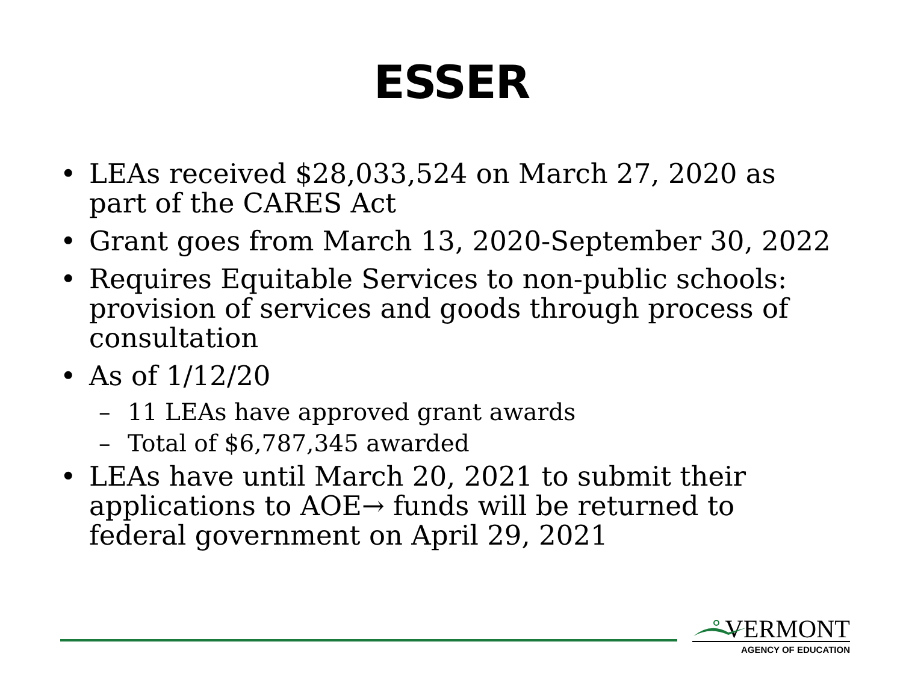ESSER
• LEAs received $28,033,524 on March 27, 2020 as part of the CARES Act
• Grant goes from March 13, 2020-September 30, 2022
• Requires Equitable Services to non-public schools: provision of services and goods through process of consultation
• As of 1/12/20
– 11 LEAs have approved grant awards
– Total of $6,787,345 awarded
• LEAs have until March 20, 2021 to submit their applications to AOE→ funds will be returned to federal government on April 29, 2021
VERMONT
AGENCY OF EDUCATION